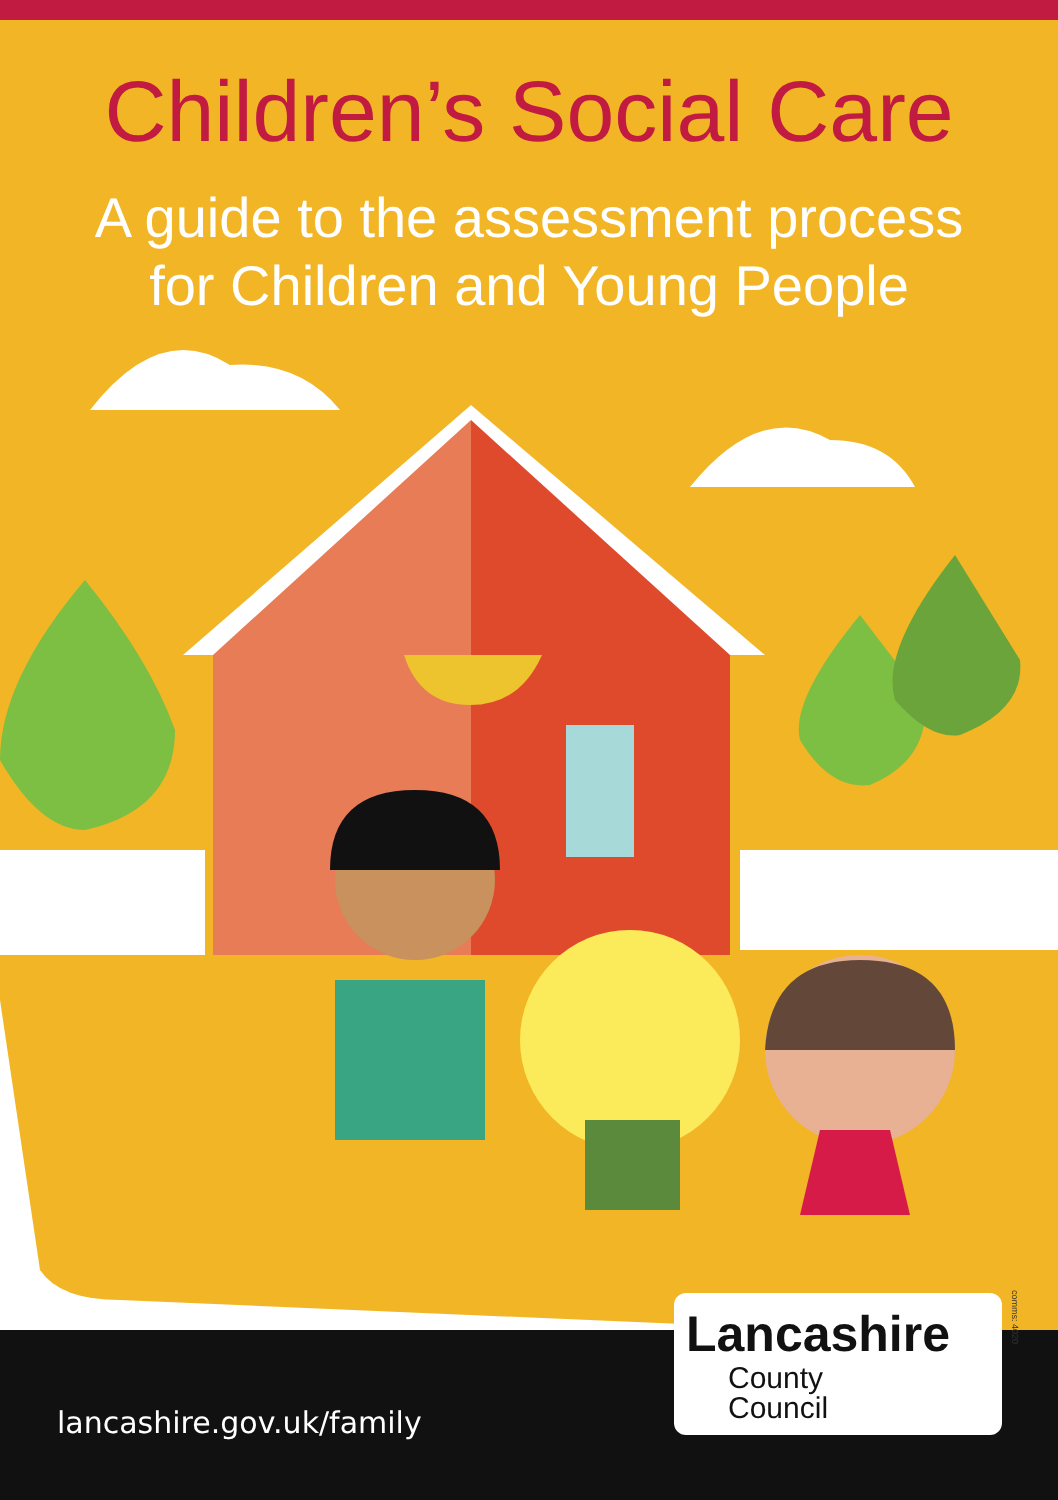Children’s Social Care
A guide to the assessment process
for Children and Young People
lancashire.gov.uk/family
Lancashire
County
Council
comms: 4020